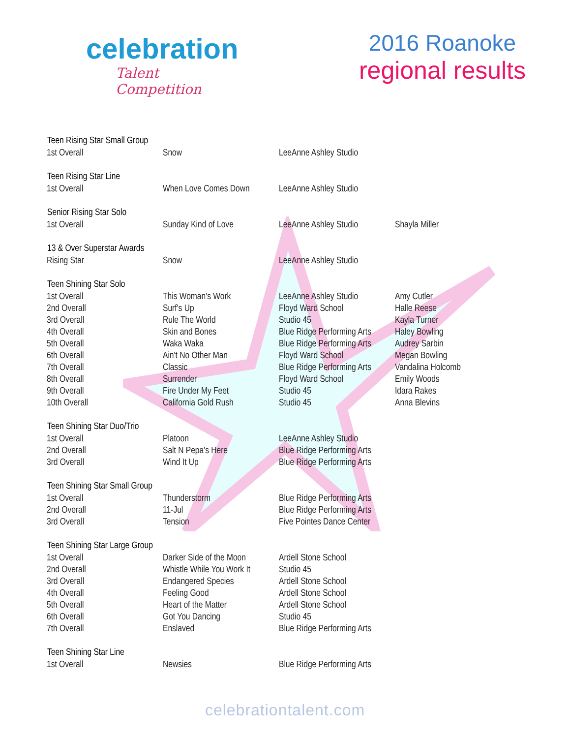celebration
Talent Competition
2016 Roanoke
regional results
| Teen Rising Star Small Group | | | |
| --- | --- | --- | --- |
| 1st Overall | Snow | LeeAnne Ashley Studio | |
| Teen Rising Star Line | | | |
| 1st Overall | When Love Comes Down | LeeAnne Ashley Studio | |
| Senior Rising Star Solo | | | |
| 1st Overall | Sunday Kind of Love | LeeAnne Ashley Studio | Shayla Miller |
| 13 & Over Superstar Awards | | | |
| Rising Star | Snow | LeeAnne Ashley Studio | |
| Teen Shining Star Solo | | | |
| 1st Overall | This Woman's Work | LeeAnne Ashley Studio | Amy Cutler |
| 2nd Overall | Surf's Up | Floyd Ward School | Halle Reese |
| 3rd Overall | Rule The World | Studio 45 | Kayla Turner |
| 4th Overall | Skin and Bones | Blue Ridge Performing Arts | Haley Bowling |
| 5th Overall | Waka Waka | Blue Ridge Performing Arts | Audrey Sarbin |
| 6th Overall | Ain't No Other Man | Floyd Ward School | Megan Bowling |
| 7th Overall | Classic | Blue Ridge Performing Arts | Vandalina Holcomb |
| 8th Overall | Surrender | Floyd Ward School | Emily Woods |
| 9th Overall | Fire Under My Feet | Studio 45 | Idara Rakes |
| 10th Overall | California Gold Rush | Studio 45 | Anna Blevins |
| Teen Shining Star Duo/Trio | | | |
| 1st Overall | Platoon | LeeAnne Ashley Studio | |
| 2nd Overall | Salt N Pepa's Here | Blue Ridge Performing Arts | |
| 3rd Overall | Wind It Up | Blue Ridge Performing Arts | |
| Teen Shining Star Small Group | | | |
| 1st Overall | Thunderstorm | Blue Ridge Performing Arts | |
| 2nd Overall | 11-Jul | Blue Ridge Performing Arts | |
| 3rd Overall | Tension | Five Pointes Dance Center | |
| Teen Shining Star Large Group | | | |
| 1st Overall | Darker Side of the Moon | Ardell Stone School | |
| 2nd Overall | Whistle While You Work It | Studio 45 | |
| 3rd Overall | Endangered Species | Ardell Stone School | |
| 4th Overall | Feeling Good | Ardell Stone School | |
| 5th Overall | Heart of the Matter | Ardell Stone School | |
| 6th Overall | Got You Dancing | Studio 45 | |
| 7th Overall | Enslaved | Blue Ridge Performing Arts | |
| Teen Shining Star Line | | | |
| 1st Overall | Newsies | Blue Ridge Performing Arts | |
celebrationtalent.com